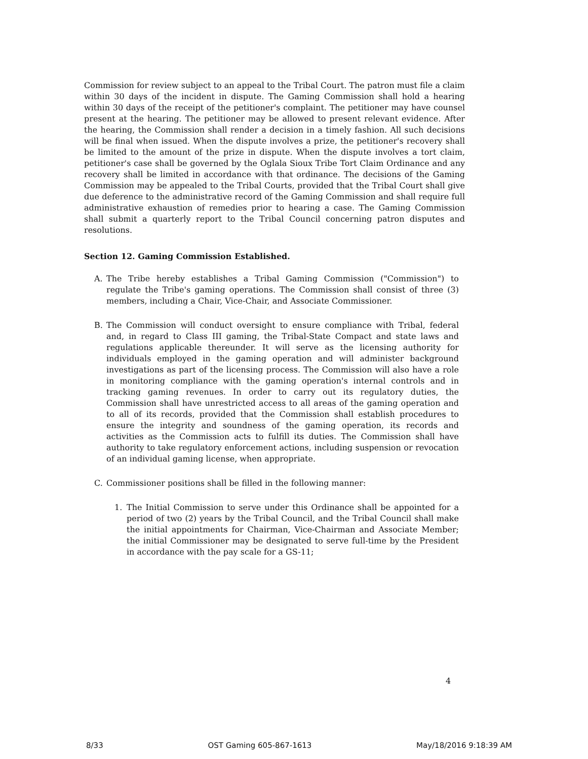Commission for review subject to an appeal to the Tribal Court. The patron must file a claim within 30 days of the incident in dispute. The Gaming Commission shall hold a hearing within 30 days of the receipt of the petitioner's complaint. The petitioner may have counsel present at the hearing. The petitioner may be allowed to present relevant evidence. After the hearing, the Commission shall render a decision in a timely fashion. All such decisions will be final when issued. When the dispute involves a prize, the petitioner's recovery shall be limited to the amount of the prize in dispute. When the dispute involves a tort claim, petitioner's case shall be governed by the Oglala Sioux Tribe Tort Claim Ordinance and any recovery shall be limited in accordance with that ordinance. The decisions of the Gaming Commission may be appealed to the Tribal Courts, provided that the Tribal Court shall give due deference to the administrative record of the Gaming Commission and shall require full administrative exhaustion of remedies prior to hearing a case. The Gaming Commission shall submit a quarterly report to the Tribal Council concerning patron disputes and resolutions.
Section 12. Gaming Commission Established.
A. The Tribe hereby establishes a Tribal Gaming Commission ("Commission") to regulate the Tribe's gaming operations. The Commission shall consist of three (3) members, including a Chair, Vice-Chair, and Associate Commissioner.
B. The Commission will conduct oversight to ensure compliance with Tribal, federal and, in regard to Class III gaming, the Tribal-State Compact and state laws and regulations applicable thereunder. It will serve as the licensing authority for individuals employed in the gaming operation and will administer background investigations as part of the licensing process. The Commission will also have a role in monitoring compliance with the gaming operation's internal controls and in tracking gaming revenues. In order to carry out its regulatory duties, the Commission shall have unrestricted access to all areas of the gaming operation and to all of its records, provided that the Commission shall establish procedures to ensure the integrity and soundness of the gaming operation, its records and activities as the Commission acts to fulfill its duties. The Commission shall have authority to take regulatory enforcement actions, including suspension or revocation of an individual gaming license, when appropriate.
C. Commissioner positions shall be filled in the following manner:
1. The Initial Commission to serve under this Ordinance shall be appointed for a period of two (2) years by the Tribal Council, and the Tribal Council shall make the initial appointments for Chairman, Vice-Chairman and Associate Member; the initial Commissioner may be designated to serve full-time by the President in accordance with the pay scale for a GS-11;
4
8/33 OST Gaming 605-867-1613 May/18/2016 9:18:39 AM